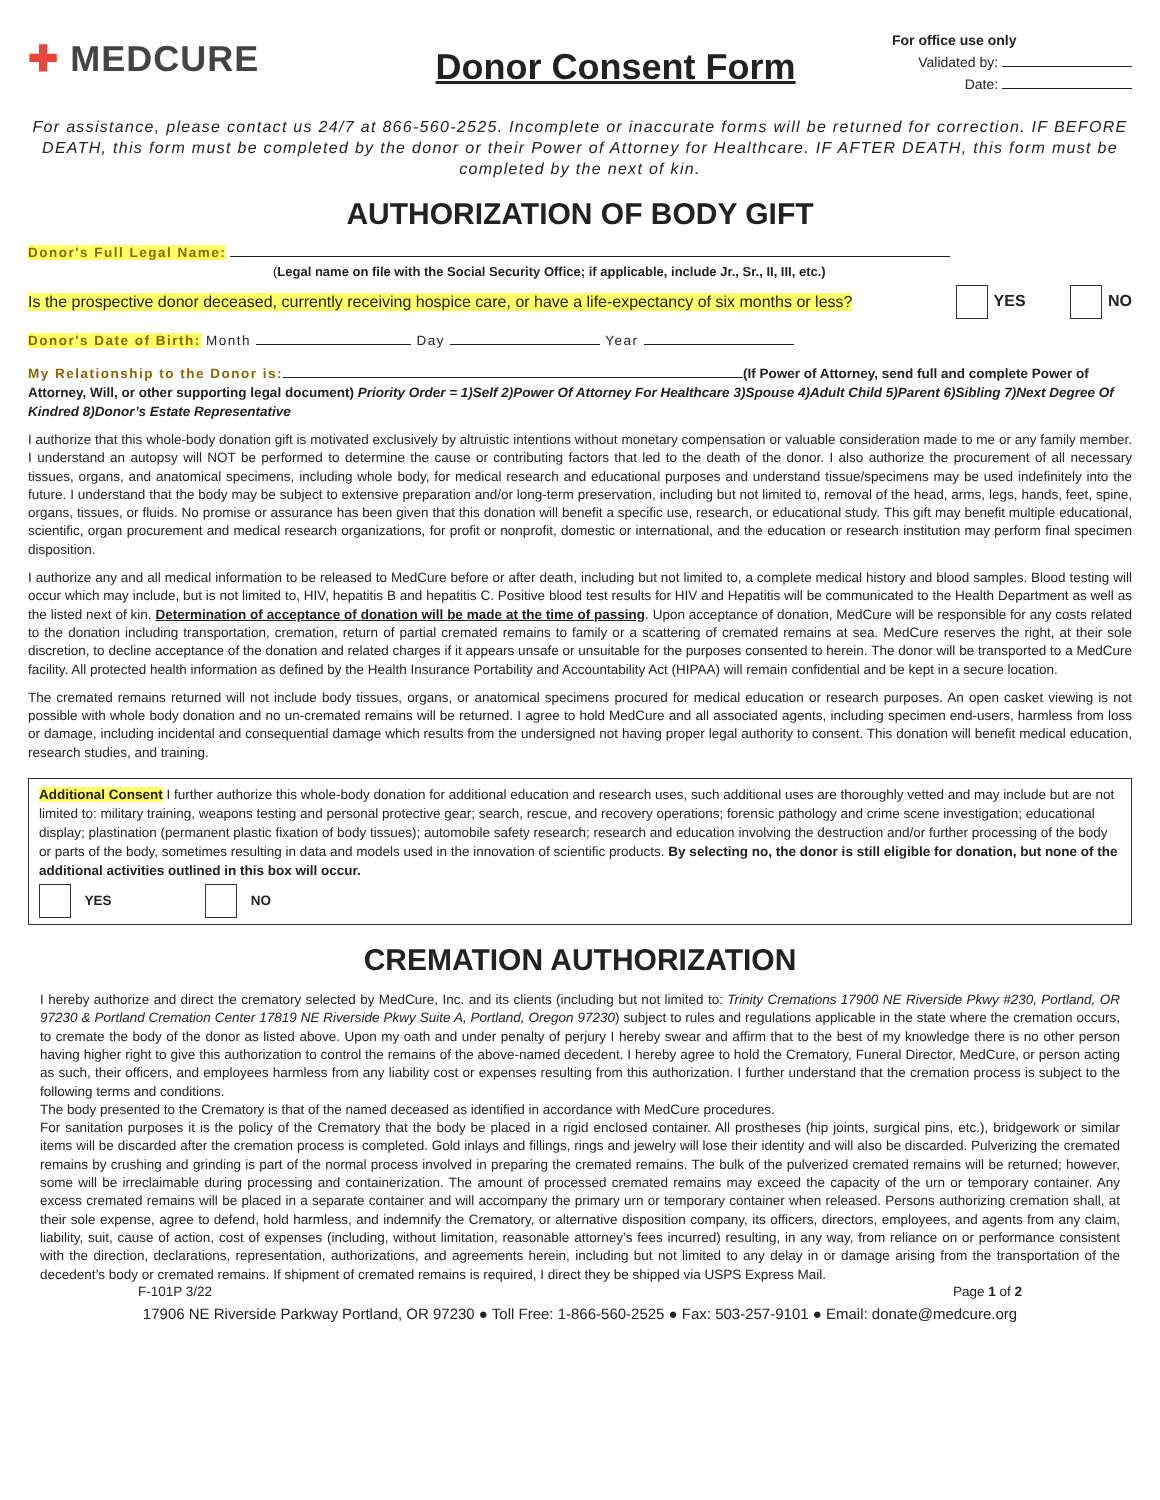✚ MEDCURE
Donor Consent Form
For office use only
Validated by:
Date:
For assistance, please contact us 24/7 at 866-560-2525. Incomplete or inaccurate forms will be returned for correction. IF BEFORE DEATH, this form must be completed by the donor or their Power of Attorney for Healthcare. IF AFTER DEATH, this form must be completed by the next of kin.
AUTHORIZATION OF BODY GIFT
Donor's Full Legal Name:
(Legal name on file with the Social Security Office; if applicable, include Jr., Sr., II, III, etc.)
Is the prospective donor deceased, currently receiving hospice care, or have a life-expectancy of six months or less? YES NO
Donor's Date of Birth: Month Day Year
My Relationship to the Donor is: (If Power of Attorney, send full and complete Power of Attorney, Will, or other supporting legal document) Priority Order = 1)Self 2)Power Of Attorney For Healthcare 3)Spouse 4)Adult Child 5)Parent 6)Sibling 7)Next Degree Of Kindred 8)Donor’s Estate Representative
I authorize that this whole-body donation gift is motivated exclusively by altruistic intentions without monetary compensation or valuable consideration made to me or any family member. I understand an autopsy will NOT be performed to determine the cause or contributing factors that led to the death of the donor. I also authorize the procurement of all necessary tissues, organs, and anatomical specimens, including whole body, for medical research and educational purposes and understand tissue/specimens may be used indefinitely into the future. I understand that the body may be subject to extensive preparation and/or long-term preservation, including but not limited to, removal of the head, arms, legs, hands, feet, spine, organs, tissues, or fluids. No promise or assurance has been given that this donation will benefit a specific use, research, or educational study. This gift may benefit multiple educational, scientific, organ procurement and medical research organizations, for profit or nonprofit, domestic or international, and the education or research institution may perform final specimen disposition.
I authorize any and all medical information to be released to MedCure before or after death, including but not limited to, a complete medical history and blood samples. Blood testing will occur which may include, but is not limited to, HIV, hepatitis B and hepatitis C. Positive blood test results for HIV and Hepatitis will be communicated to the Health Department as well as the listed next of kin. Determination of acceptance of donation will be made at the time of passing. Upon acceptance of donation, MedCure will be responsible for any costs related to the donation including transportation, cremation, return of partial cremated remains to family or a scattering of cremated remains at sea. MedCure reserves the right, at their sole discretion, to decline acceptance of the donation and related charges if it appears unsafe or unsuitable for the purposes consented to herein. The donor will be transported to a MedCure facility. All protected health information as defined by the Health Insurance Portability and Accountability Act (HIPAA) will remain confidential and be kept in a secure location.
The cremated remains returned will not include body tissues, organs, or anatomical specimens procured for medical education or research purposes. An open casket viewing is not possible with whole body donation and no un-cremated remains will be returned. I agree to hold MedCure and all associated agents, including specimen end-users, harmless from loss or damage, including incidental and consequential damage which results from the undersigned not having proper legal authority to consent. This donation will benefit medical education, research studies, and training.
Additional Consent I further authorize this whole-body donation for additional education and research uses, such additional uses are thoroughly vetted and may include but are not limited to: military training, weapons testing and personal protective gear; search, rescue, and recovery operations; forensic pathology and crime scene investigation; educational display; plastination (permanent plastic fixation of body tissues); automobile safety research; research and education involving the destruction and/or further processing of the body or parts of the body, sometimes resulting in data and models used in the innovation of scientific products. By selecting no, the donor is still eligible for donation, but none of the additional activities outlined in this box will occur.
YES NO
CREMATION AUTHORIZATION
I hereby authorize and direct the crematory selected by MedCure, Inc. and its clients (including but not limited to: Trinity Cremations 17900 NE Riverside Pkwy #230, Portland, OR 97230 & Portland Cremation Center 17819 NE Riverside Pkwy Suite A, Portland, Oregon 97230) subject to rules and regulations applicable in the state where the cremation occurs, to cremate the body of the donor as listed above. Upon my oath and under penalty of perjury I hereby swear and affirm that to the best of my knowledge there is no other person having higher right to give this authorization to control the remains of the above-named decedent. I hereby agree to hold the Crematory, Funeral Director, MedCure, or person acting as such, their officers, and employees harmless from any liability cost or expenses resulting from this authorization. I further understand that the cremation process is subject to the following terms and conditions.
The body presented to the Crematory is that of the named deceased as identified in accordance with MedCure procedures.
For sanitation purposes it is the policy of the Crematory that the body be placed in a rigid enclosed container. All prostheses (hip joints, surgical pins, etc.), bridgework or similar items will be discarded after the cremation process is completed. Gold inlays and fillings, rings and jewelry will lose their identity and will also be discarded. Pulverizing the cremated remains by crushing and grinding is part of the normal process involved in preparing the cremated remains. The bulk of the pulverized cremated remains will be returned; however, some will be irreclaimable during processing and containerization. The amount of processed cremated remains may exceed the capacity of the urn or temporary container. Any excess cremated remains will be placed in a separate container and will accompany the primary urn or temporary container when released. Persons authorizing cremation shall, at their sole expense, agree to defend, hold harmless, and indemnify the Crematory, or alternative disposition company, its officers, directors, employees, and agents from any claim, liability, suit, cause of action, cost of expenses (including, without limitation, reasonable attorney’s fees incurred) resulting, in any way, from reliance on or performance consistent with the direction, declarations, representation, authorizations, and agreements herein, including but not limited to any delay in or damage arising from the transportation of the decedent’s body or cremated remains. If shipment of cremated remains is required, I direct they be shipped via USPS Express Mail.
F-101P 3/22 Page 1 of 2
17906 NE Riverside Parkway Portland, OR 97230 ● Toll Free: 1-866-560-2525 ● Fax: 503-257-9101 ● Email: donate@medcure.org